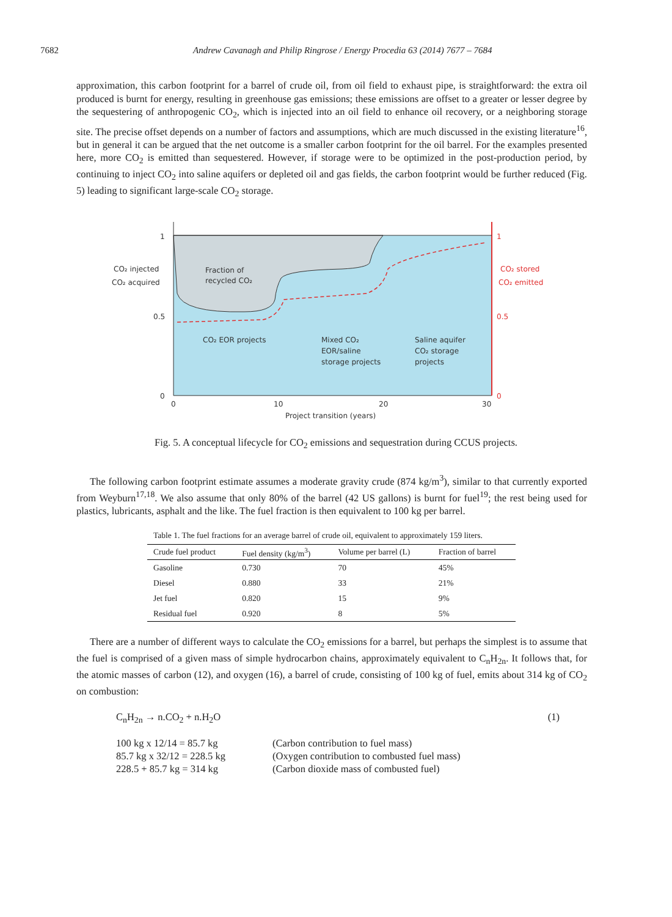7682 Andrew Cavanagh and Philip Ringrose / Energy Procedia 63 (2014) 7677 – 7684
approximation, this carbon footprint for a barrel of crude oil, from oil field to exhaust pipe, is straightforward: the extra oil produced is burnt for energy, resulting in greenhouse gas emissions; these emissions are offset to a greater or lesser degree by the sequestering of anthropogenic CO<sub>2</sub>, which is injected into an oil field to enhance oil recovery, or a neighboring storage site. The precise offset depends on a number of factors and assumptions, which are much discussed in the existing literature<sup>16</sup>, but in general it can be argued that the net outcome is a smaller carbon footprint for the oil barrel. For the examples presented here, more CO<sub>2</sub> is emitted than sequestered. However, if storage were to be optimized in the post-production period, by continuing to inject CO<sub>2</sub> into saline aquifers or depleted oil and gas fields, the carbon footprint would be further reduced (Fig. 5) leading to significant large-scale CO<sub>2</sub> storage.
1
0.5
0
1
0.5
0
0
10
20
30
Project transition (years)
CO₂ injected
CO₂ acquired
CO₂ stored
CO₂ emitted
Fraction of
recycled CO₂
CO₂ EOR projects
Mixed CO₂
EOR/saline
storage projects
Saline aquifer
CO₂ storage
projects
Fig. 5. A conceptual lifecycle for CO<sub>2</sub> emissions and sequestration during CCUS projects.
The following carbon footprint estimate assumes a moderate gravity crude (874 kg/m<sup>3</sup>), similar to that currently exported from Weyburn<sup>17,18</sup>. We also assume that only 80% of the barrel (42 US gallons) is burnt for fuel<sup>19</sup>; the rest being used for plastics, lubricants, asphalt and the like. The fuel fraction is then equivalent to 100 kg per barrel.
Table 1. The fuel fractions for an average barrel of crude oil, equivalent to approximately 159 liters.
| Crude fuel product | Fuel density (kg/m<sup>3</sup>) | Volume per barrel (L) | Fraction of barrel |
| --- | --- | --- | --- |
| Gasoline | 0.730 | 70 | 45% |
| Diesel | 0.880 | 33 | 21% |
| Jet fuel | 0.820 | 15 | 9% |
| Residual fuel | 0.920 | 8 | 5% |
There are a number of different ways to calculate the CO<sub>2</sub> emissions for a barrel, but perhaps the simplest is to assume that the fuel is comprised of a given mass of simple hydrocarbon chains, approximately equivalent to C<sub>n</sub>H<sub>2n</sub>. It follows that, for the atomic masses of carbon (12), and oxygen (16), a barrel of crude, consisting of 100 kg of fuel, emits about 314 kg of CO<sub>2</sub> on combustion:
C<sub>n</sub>H<sub>2n</sub> → n.CO<sub>2</sub> + n.H<sub>2</sub>O (1)
100 kg x 12/14 = 85.7 kg (Carbon contribution to fuel mass)
85.7 kg x 32/12 = 228.5 kg (Oxygen contribution to combusted fuel mass)
228.5 + 85.7 kg = 314 kg (Carbon dioxide mass of combusted fuel)